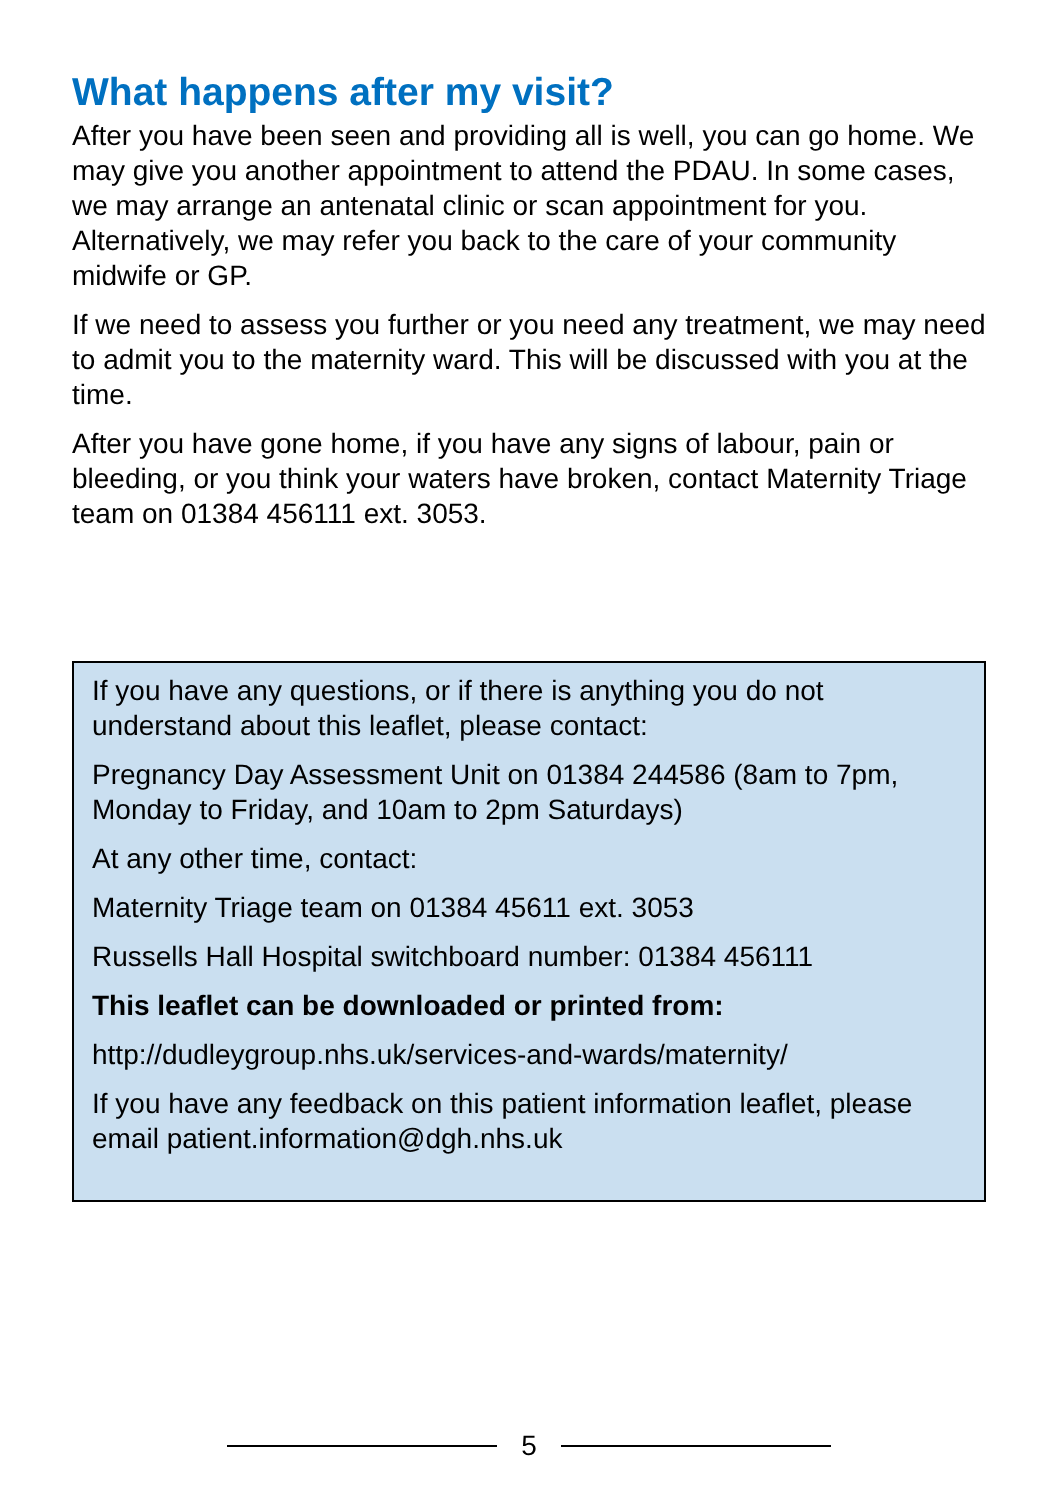What happens after my visit?
After you have been seen and providing all is well, you can go home. We may give you another appointment to attend the PDAU. In some cases, we may arrange an antenatal clinic or scan appointment for you. Alternatively, we may refer you back to the care of your community midwife or GP.
If we need to assess you further or you need any treatment, we may need to admit you to the maternity ward. This will be discussed with you at the time.
After you have gone home, if you have any signs of labour, pain or bleeding, or you think your waters have broken, contact Maternity Triage team on 01384 456111 ext. 3053.
If you have any questions, or if there is anything you do not understand about this leaflet, please contact:
Pregnancy Day Assessment Unit on 01384 244586 (8am to 7pm, Monday to Friday, and 10am to 2pm Saturdays)
At any other time, contact:
Maternity Triage team on 01384 45611 ext. 3053
Russells Hall Hospital switchboard number: 01384 456111
This leaflet can be downloaded or printed from:
http://dudleygroup.nhs.uk/services-and-wards/maternity/
If you have any feedback on this patient information leaflet, please email patient.information@dgh.nhs.uk
5